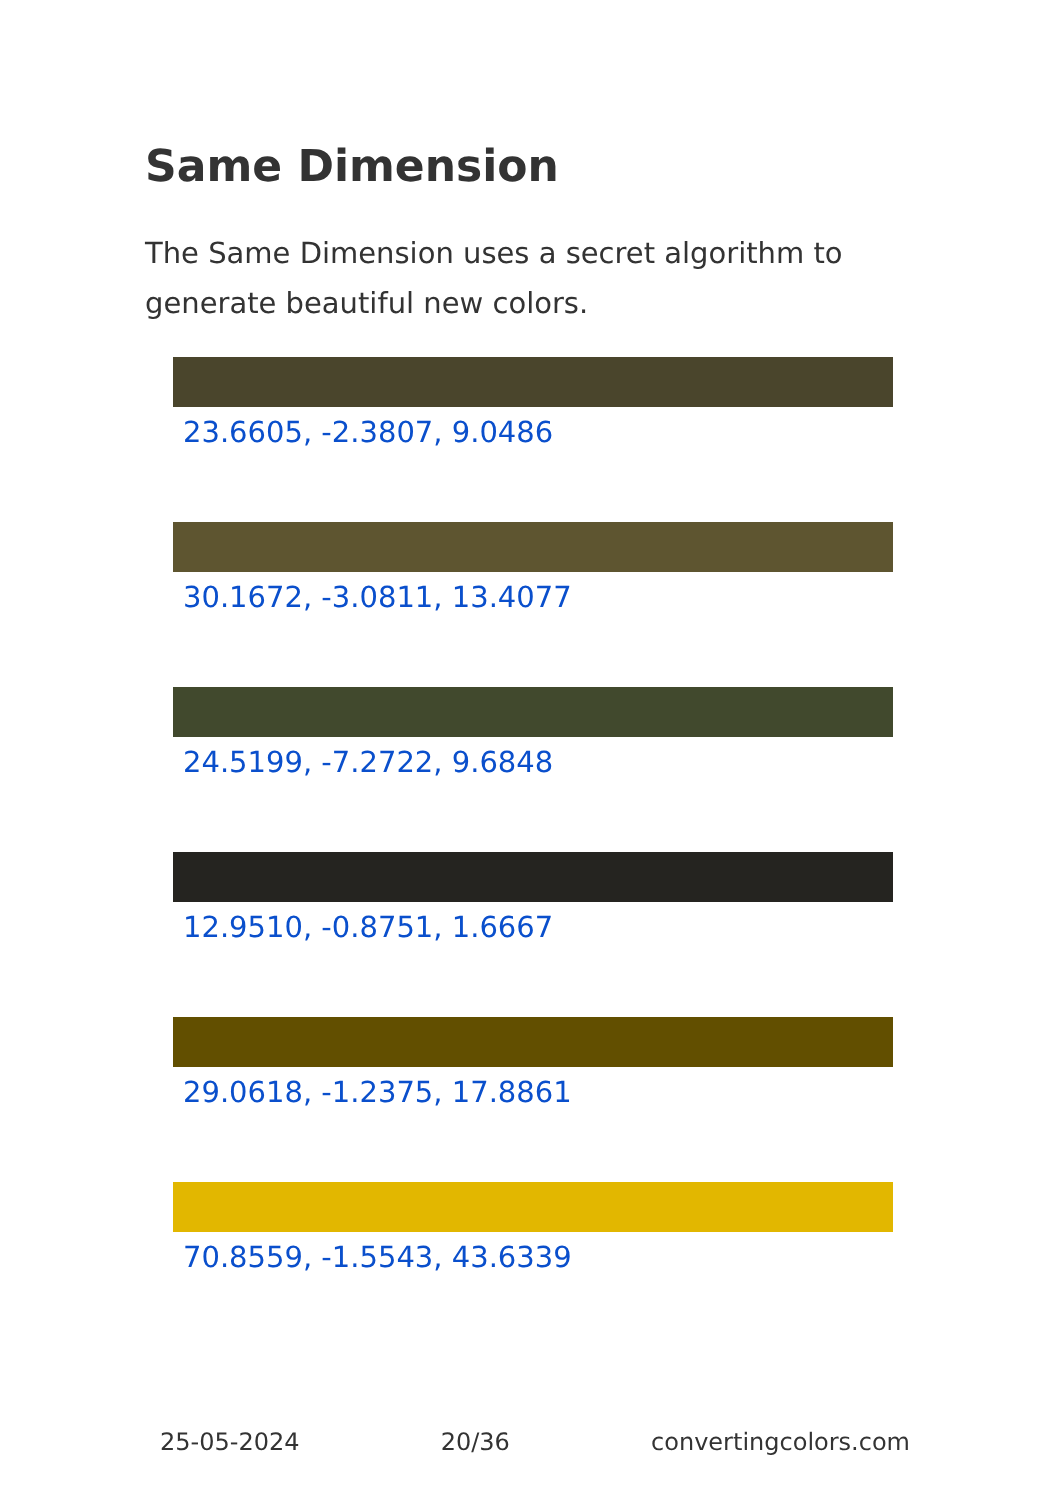Same Dimension
The Same Dimension uses a secret algorithm to generate beautiful new colors.
23.6605, -2.3807, 9.0486
30.1672, -3.0811, 13.4077
24.5199, -7.2722, 9.6848
12.9510, -0.8751, 1.6667
29.0618, -1.2375, 17.8861
70.8559, -1.5543, 43.6339
25-05-2024 20/36 convertingcolors.com